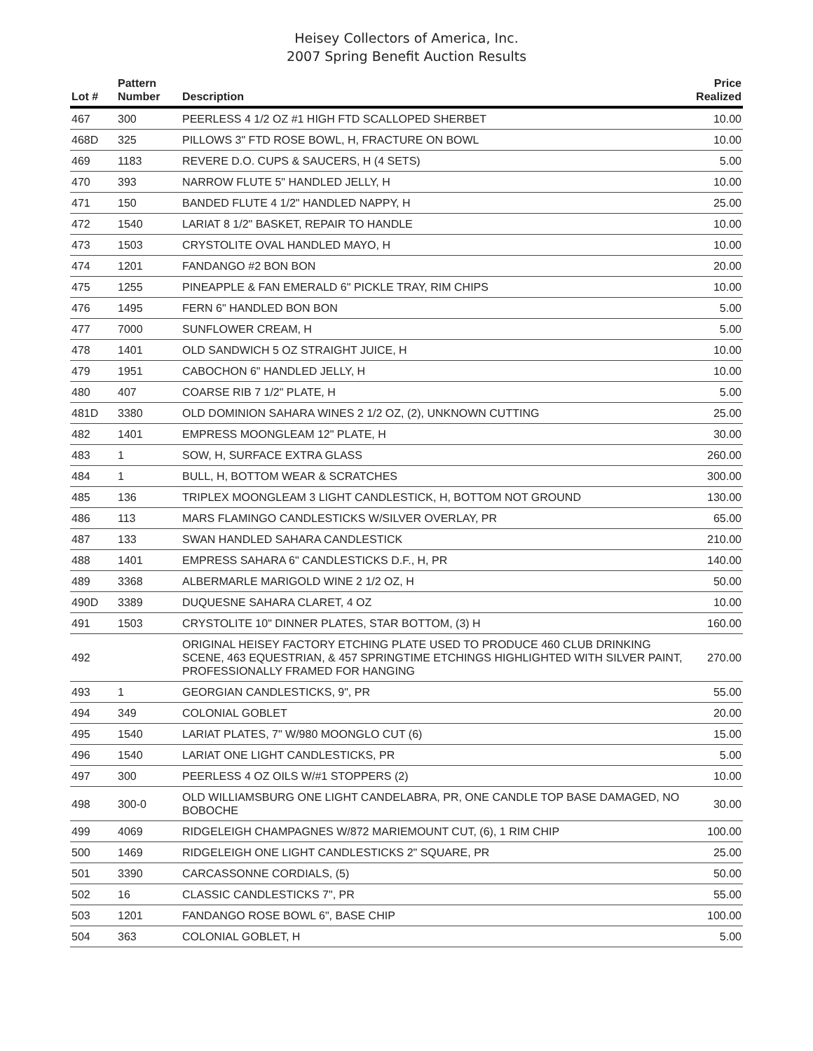Heisey Collectors of America, Inc.
2007 Spring Benefit Auction Results
| Lot # | Pattern Number | Description | Price Realized |
| --- | --- | --- | --- |
| 467 | 300 | PEERLESS 4 1/2 OZ #1 HIGH FTD SCALLOPED SHERBET | 10.00 |
| 468D | 325 | PILLOWS 3" FTD ROSE BOWL, H, FRACTURE ON BOWL | 10.00 |
| 469 | 1183 | REVERE D.O. CUPS & SAUCERS, H (4 SETS) | 5.00 |
| 470 | 393 | NARROW FLUTE 5" HANDLED JELLY, H | 10.00 |
| 471 | 150 | BANDED FLUTE 4 1/2" HANDLED NAPPY, H | 25.00 |
| 472 | 1540 | LARIAT 8 1/2" BASKET, REPAIR TO HANDLE | 10.00 |
| 473 | 1503 | CRYSTOLITE OVAL HANDLED MAYO, H | 10.00 |
| 474 | 1201 | FANDANGO #2 BON BON | 20.00 |
| 475 | 1255 | PINEAPPLE & FAN EMERALD 6" PICKLE TRAY, RIM CHIPS | 10.00 |
| 476 | 1495 | FERN 6" HANDLED BON BON | 5.00 |
| 477 | 7000 | SUNFLOWER CREAM, H | 5.00 |
| 478 | 1401 | OLD SANDWICH 5 OZ STRAIGHT JUICE, H | 10.00 |
| 479 | 1951 | CABOCHON 6" HANDLED JELLY, H | 10.00 |
| 480 | 407 | COARSE RIB 7 1/2" PLATE, H | 5.00 |
| 481D | 3380 | OLD DOMINION SAHARA WINES 2 1/2 OZ, (2), UNKNOWN CUTTING | 25.00 |
| 482 | 1401 | EMPRESS MOONGLEAM 12" PLATE, H | 30.00 |
| 483 | 1 | SOW, H, SURFACE EXTRA GLASS | 260.00 |
| 484 | 1 | BULL, H, BOTTOM WEAR & SCRATCHES | 300.00 |
| 485 | 136 | TRIPLEX MOONGLEAM 3 LIGHT CANDLESTICK, H, BOTTOM NOT GROUND | 130.00 |
| 486 | 113 | MARS FLAMINGO CANDLESTICKS W/SILVER OVERLAY, PR | 65.00 |
| 487 | 133 | SWAN HANDLED SAHARA CANDLESTICK | 210.00 |
| 488 | 1401 | EMPRESS SAHARA 6" CANDLESTICKS D.F., H, PR | 140.00 |
| 489 | 3368 | ALBERMARLE MARIGOLD WINE 2 1/2 OZ, H | 50.00 |
| 490D | 3389 | DUQUESNE SAHARA CLARET, 4 OZ | 10.00 |
| 491 | 1503 | CRYSTOLITE 10" DINNER PLATES, STAR BOTTOM, (3) H | 160.00 |
| 492 | | ORIGINAL HEISEY FACTORY ETCHING PLATE USED TO PRODUCE 460 CLUB DRINKING SCENE, 463 EQUESTRIAN, & 457 SPRINGTIME ETCHINGS HIGHLIGHTED WITH SILVER PAINT, PROFESSIONALLY FRAMED FOR HANGING | 270.00 |
| 493 | 1 | GEORGIAN CANDLESTICKS, 9", PR | 55.00 |
| 494 | 349 | COLONIAL GOBLET | 20.00 |
| 495 | 1540 | LARIAT PLATES, 7" W/980 MOONGLO CUT (6) | 15.00 |
| 496 | 1540 | LARIAT ONE LIGHT CANDLESTICKS, PR | 5.00 |
| 497 | 300 | PEERLESS 4 OZ OILS W/#1 STOPPERS (2) | 10.00 |
| 498 | 300-0 | OLD WILLIAMSBURG ONE LIGHT CANDELABRA, PR, ONE CANDLE TOP BASE DAMAGED, NO BOBOCHE | 30.00 |
| 499 | 4069 | RIDGELEIGH CHAMPAGNES W/872 MARIEMOUNT CUT, (6), 1 RIM CHIP | 100.00 |
| 500 | 1469 | RIDGELEIGH ONE LIGHT CANDLESTICKS 2" SQUARE, PR | 25.00 |
| 501 | 3390 | CARCASSONNE CORDIALS, (5) | 50.00 |
| 502 | 16 | CLASSIC CANDLESTICKS 7", PR | 55.00 |
| 503 | 1201 | FANDANGO ROSE BOWL 6", BASE CHIP | 100.00 |
| 504 | 363 | COLONIAL GOBLET, H | 5.00 |